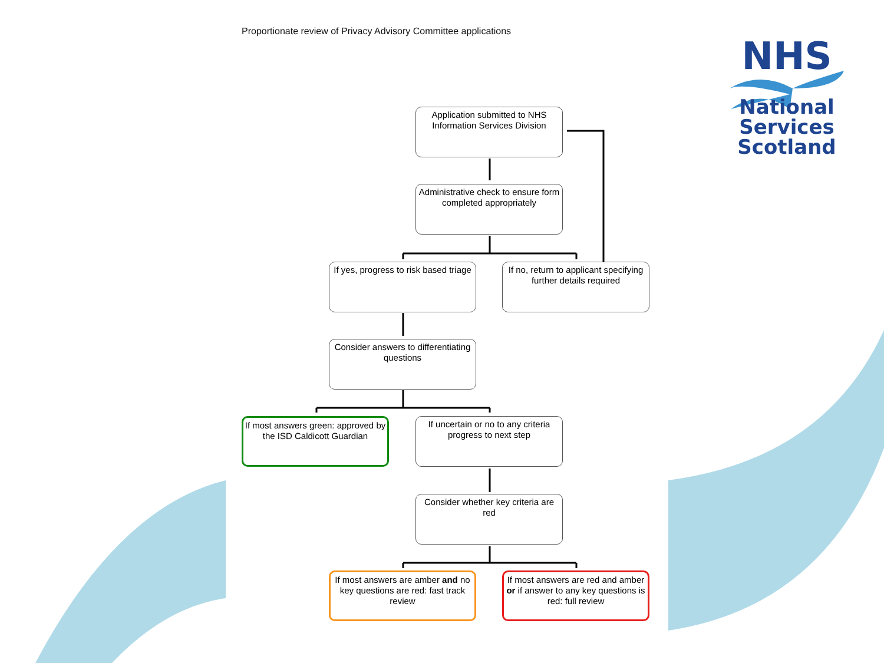Proportionate review of Privacy Advisory Committee applications
NHS
National
Services
Scotland
Application submitted to NHS Information Services Division
Administrative check to ensure form completed appropriately
If yes, progress to risk based triage
If no, return to applicant specifying further details required
Consider answers to differentiating questions
If most answers green: approved by the ISD Caldicott Guardian
If uncertain or no to any criteria progress to next step
Consider whether key criteria are red
If most answers are amber and no key questions are red: fast track review
If most answers are red and amber or if answer to any key questions is red: full review